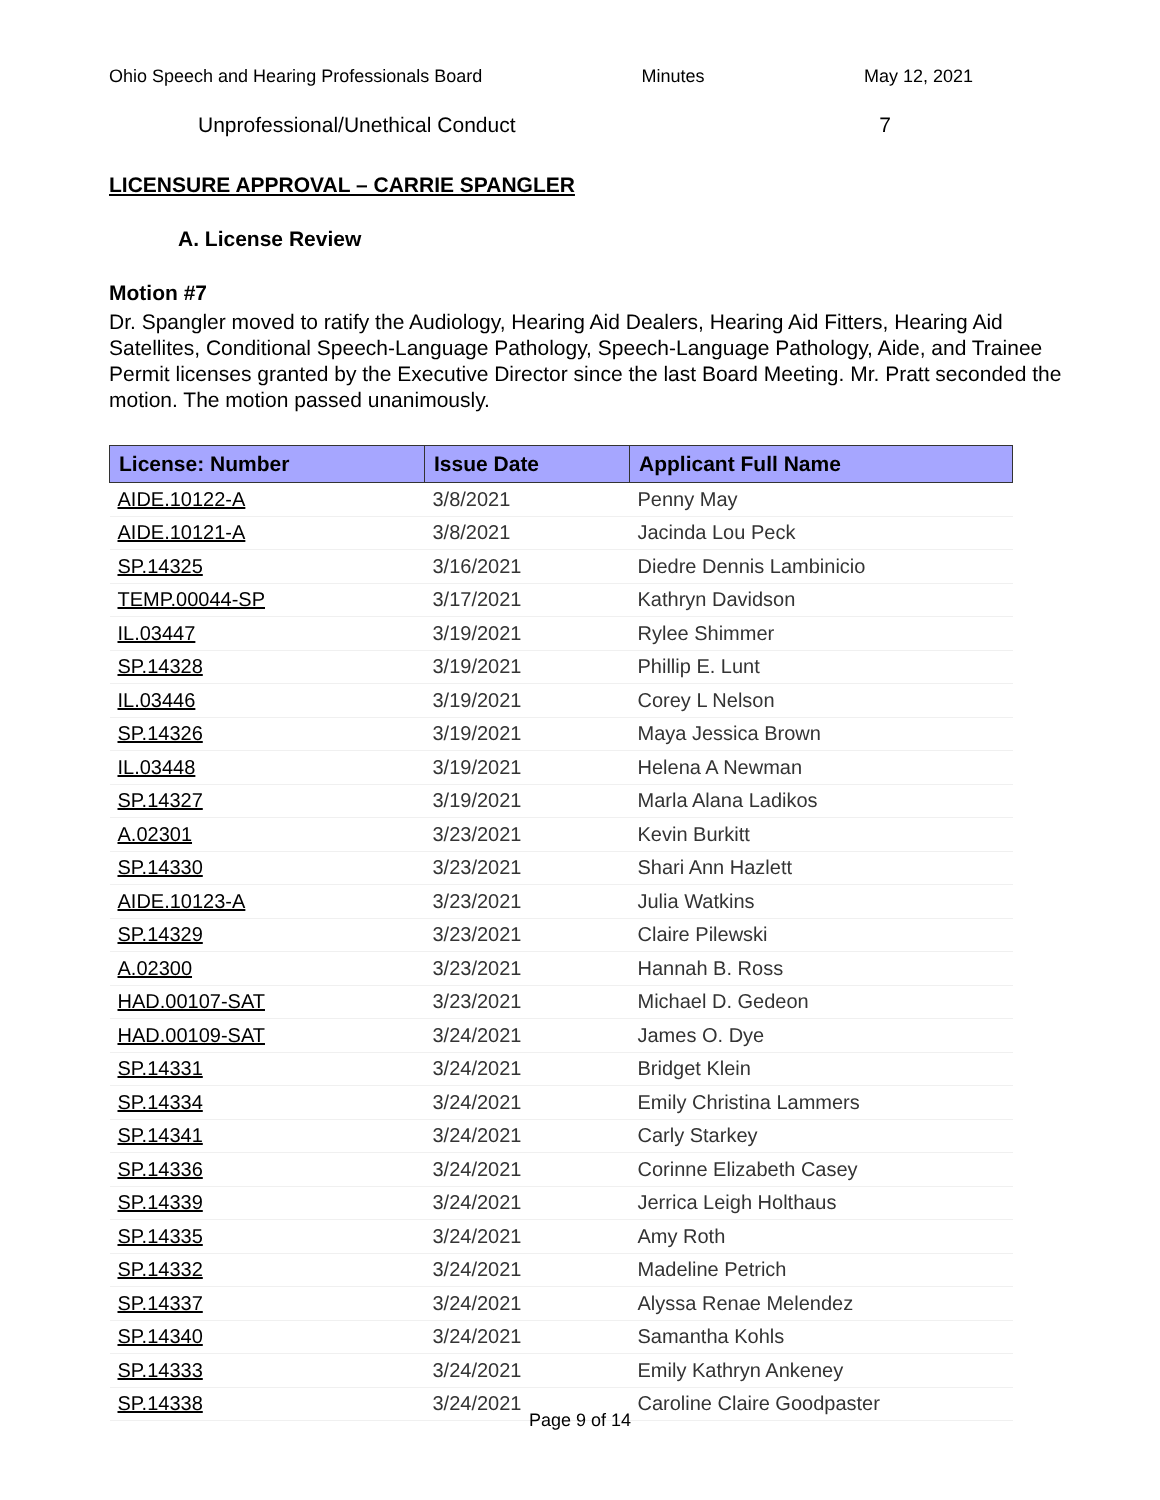Ohio Speech and Hearing Professionals Board Minutes May 12, 2021
Unprofessional/Unethical Conduct 7
LICENSURE APPROVAL – CARRIE SPANGLER
A. License Review
Motion #7
Dr. Spangler moved to ratify the Audiology, Hearing Aid Dealers, Hearing Aid Fitters, Hearing Aid Satellites, Conditional Speech-Language Pathology, Speech-Language Pathology, Aide, and Trainee Permit licenses granted by the Executive Director since the last Board Meeting. Mr. Pratt seconded the motion. The motion passed unanimously.
| License: Number | Issue Date | Applicant Full Name |
| --- | --- | --- |
| AIDE.10122-A | 3/8/2021 | Penny May |
| AIDE.10121-A | 3/8/2021 | Jacinda Lou Peck |
| SP.14325 | 3/16/2021 | Diedre Dennis Lambinicio |
| TEMP.00044-SP | 3/17/2021 | Kathryn Davidson |
| IL.03447 | 3/19/2021 | Rylee Shimmer |
| SP.14328 | 3/19/2021 | Phillip E. Lunt |
| IL.03446 | 3/19/2021 | Corey L Nelson |
| SP.14326 | 3/19/2021 | Maya Jessica Brown |
| IL.03448 | 3/19/2021 | Helena A Newman |
| SP.14327 | 3/19/2021 | Marla Alana Ladikos |
| A.02301 | 3/23/2021 | Kevin Burkitt |
| SP.14330 | 3/23/2021 | Shari Ann Hazlett |
| AIDE.10123-A | 3/23/2021 | Julia Watkins |
| SP.14329 | 3/23/2021 | Claire Pilewski |
| A.02300 | 3/23/2021 | Hannah B. Ross |
| HAD.00107-SAT | 3/23/2021 | Michael D. Gedeon |
| HAD.00109-SAT | 3/24/2021 | James O. Dye |
| SP.14331 | 3/24/2021 | Bridget Klein |
| SP.14334 | 3/24/2021 | Emily Christina Lammers |
| SP.14341 | 3/24/2021 | Carly Starkey |
| SP.14336 | 3/24/2021 | Corinne Elizabeth Casey |
| SP.14339 | 3/24/2021 | Jerrica Leigh Holthaus |
| SP.14335 | 3/24/2021 | Amy Roth |
| SP.14332 | 3/24/2021 | Madeline Petrich |
| SP.14337 | 3/24/2021 | Alyssa Renae Melendez |
| SP.14340 | 3/24/2021 | Samantha Kohls |
| SP.14333 | 3/24/2021 | Emily Kathryn Ankeney |
| SP.14338 | 3/24/2021 | Caroline Claire Goodpaster |
Page 9 of 14